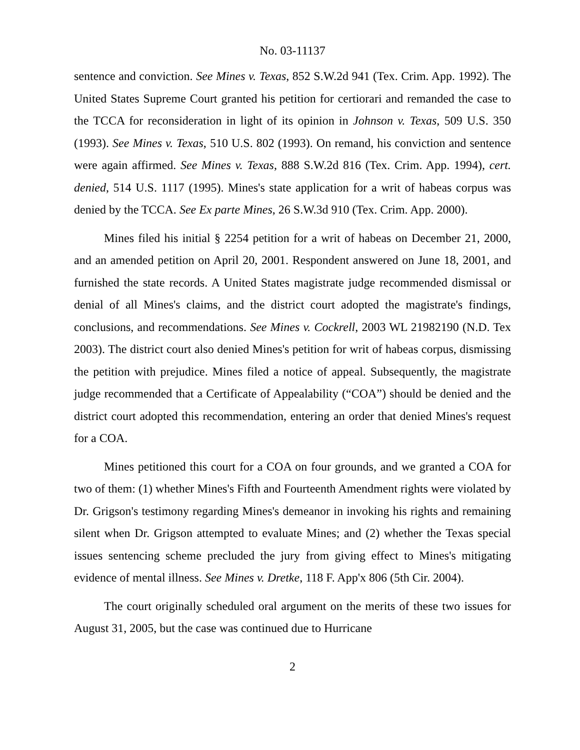No. 03-11137
sentence and conviction. See Mines v. Texas, 852 S.W.2d 941 (Tex. Crim. App. 1992). The United States Supreme Court granted his petition for certiorari and remanded the case to the TCCA for reconsideration in light of its opinion in Johnson v. Texas, 509 U.S. 350 (1993). See Mines v. Texas, 510 U.S. 802 (1993). On remand, his conviction and sentence were again affirmed. See Mines v. Texas, 888 S.W.2d 816 (Tex. Crim. App. 1994), cert. denied, 514 U.S. 1117 (1995). Mines's state application for a writ of habeas corpus was denied by the TCCA. See Ex parte Mines, 26 S.W.3d 910 (Tex. Crim. App. 2000).
Mines filed his initial § 2254 petition for a writ of habeas on December 21, 2000, and an amended petition on April 20, 2001. Respondent answered on June 18, 2001, and furnished the state records. A United States magistrate judge recommended dismissal or denial of all Mines's claims, and the district court adopted the magistrate's findings, conclusions, and recommendations. See Mines v. Cockrell, 2003 WL 21982190 (N.D. Tex 2003). The district court also denied Mines's petition for writ of habeas corpus, dismissing the petition with prejudice. Mines filed a notice of appeal. Subsequently, the magistrate judge recommended that a Certificate of Appealability (“COA”) should be denied and the district court adopted this recommendation, entering an order that denied Mines's request for a COA.
Mines petitioned this court for a COA on four grounds, and we granted a COA for two of them: (1) whether Mines's Fifth and Fourteenth Amendment rights were violated by Dr. Grigson's testimony regarding Mines's demeanor in invoking his rights and remaining silent when Dr. Grigson attempted to evaluate Mines; and (2) whether the Texas special issues sentencing scheme precluded the jury from giving effect to Mines's mitigating evidence of mental illness. See Mines v. Dretke, 118 F. App'x 806 (5th Cir. 2004).
The court originally scheduled oral argument on the merits of these two issues for August 31, 2005, but the case was continued due to Hurricane
2